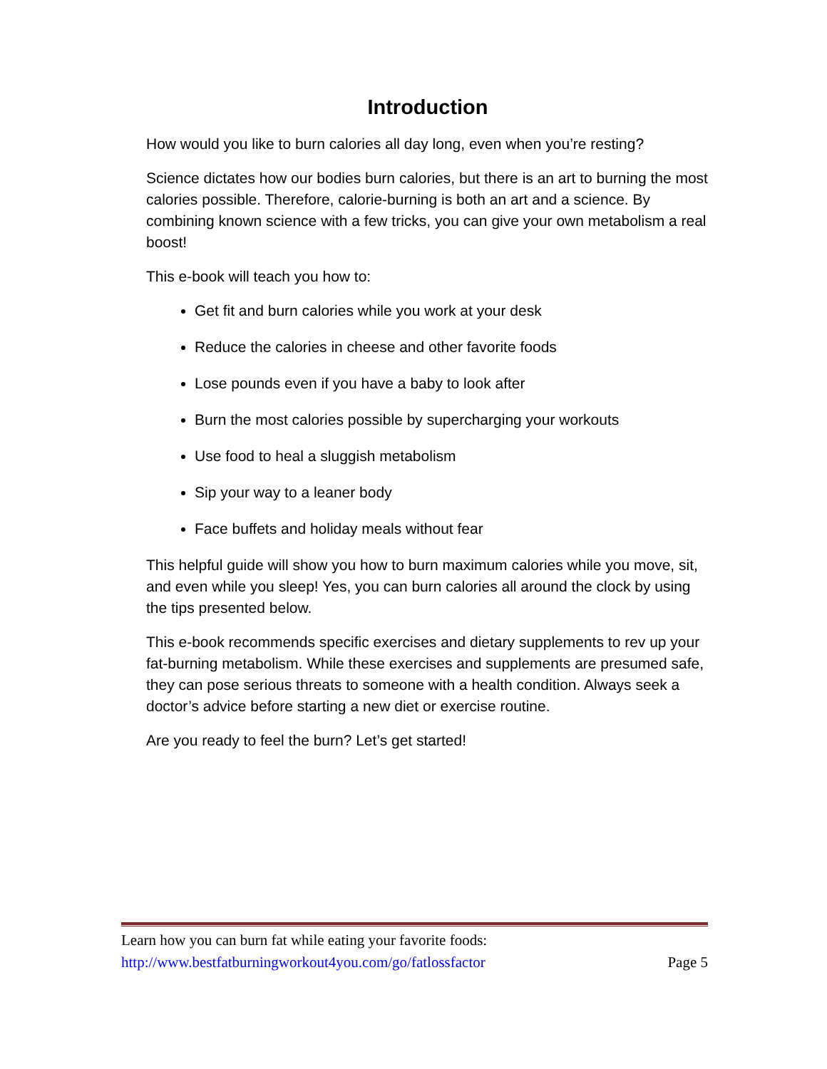Introduction
How would you like to burn calories all day long, even when you’re resting?
Science dictates how our bodies burn calories, but there is an art to burning the most calories possible. Therefore, calorie-burning is both an art and a science. By combining known science with a few tricks, you can give your own metabolism a real boost!
This e-book will teach you how to:
Get fit and burn calories while you work at your desk
Reduce the calories in cheese and other favorite foods
Lose pounds even if you have a baby to look after
Burn the most calories possible by supercharging your workouts
Use food to heal a sluggish metabolism
Sip your way to a leaner body
Face buffets and holiday meals without fear
This helpful guide will show you how to burn maximum calories while you move, sit, and even while you sleep! Yes, you can burn calories all around the clock by using the tips presented below.
This e-book recommends specific exercises and dietary supplements to rev up your fat-burning metabolism. While these exercises and supplements are presumed safe, they can pose serious threats to someone with a health condition. Always seek a doctor’s advice before starting a new diet or exercise routine.
Are you ready to feel the burn? Let’s get started!
Learn how you can burn fat while eating your favorite foods:
http://www.bestfatburningworkout4you.com/go/fatlossfactor Page 5